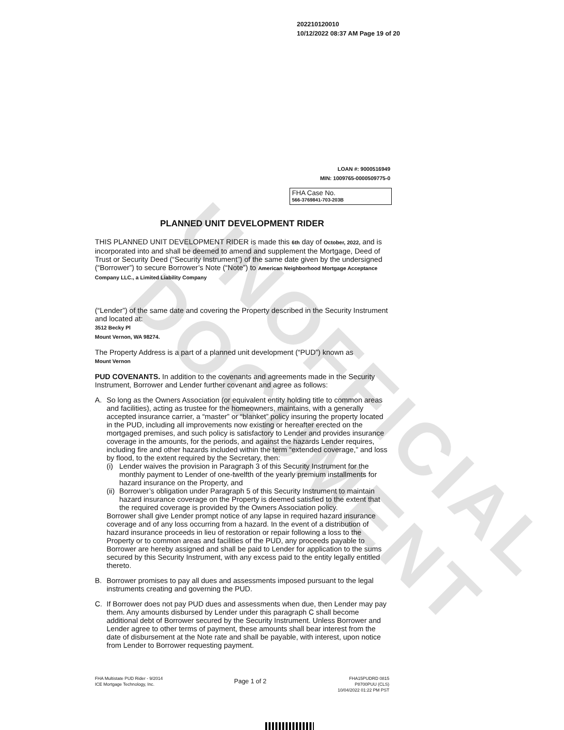UNOFFICIAL DOCUMENT
202210120010
10/12/2022 08:37 AM Page 19 of 20
LOAN #: 9000516949
MIN: 1009765-0000509775-0
FHA Case No.
566-3769841-703-203B
PLANNED UNIT DEVELOPMENT RIDER
THIS PLANNED UNIT DEVELOPMENT RIDER is made this 6th day of October, 2022, and is incorporated into and shall be deemed to amend and supplement the Mortgage, Deed of Trust or Security Deed (“Security Instrument”) of the same date given by the undersigned (“Borrower”) to secure Borrower’s Note (“Note”) to American Neighborhood Mortgage Acceptance Company LLC., a Limited Liability Company
(“Lender”) of the same date and covering the Property described in the Security Instrument and located at:
3512 Becky Pl
Mount Vernon, WA 98274.
The Property Address is a part of a planned unit development (“PUD”) known as
Mount Vernon
PUD COVENANTS. In addition to the covenants and agreements made in the Security Instrument, Borrower and Lender further covenant and agree as follows:
A. So long as the Owners Association (or equivalent entity holding title to common areas and facilities), acting as trustee for the homeowners, maintains, with a generally accepted insurance carrier, a “master” or “blanket” policy insuring the property located in the PUD, including all improvements now existing or hereafter erected on the mortgaged premises, and such policy is satisfactory to Lender and provides insurance coverage in the amounts, for the periods, and against the hazards Lender requires, including fire and other hazards included within the term “extended coverage,” and loss by flood, to the extent required by the Secretary, then:
(i)
Lender waives the provision in Paragraph 3 of this Security Instrument for the monthly payment to Lender of one-twelfth of the yearly premium installments for hazard insurance on the Property, and
(ii)
Borrower’s obligation under Paragraph 5 of this Security Instrument to maintain hazard insurance coverage on the Property is deemed satisfied to the extent that the required coverage is provided by the Owners Association policy.
Borrower shall give Lender prompt notice of any lapse in required hazard insurance coverage and of any loss occurring from a hazard. In the event of a distribution of hazard insurance proceeds in lieu of restoration or repair following a loss to the Property or to common areas and facilities of the PUD, any proceeds payable to Borrower are hereby assigned and shall be paid to Lender for application to the sums secured by this Security Instrument, with any excess paid to the entity legally entitled thereto.
B. Borrower promises to pay all dues and assessments imposed pursuant to the legal instruments creating and governing the PUD.
C. If Borrower does not pay PUD dues and assessments when due, then Lender may pay them. Any amounts disbursed by Lender under this paragraph C shall become additional debt of Borrower secured by the Security Instrument. Unless Borrower and Lender agree to other terms of payment, these amounts shall bear interest from the date of disbursement at the Note rate and shall be payable, with interest, upon notice from Lender to Borrower requesting payment.
FHA Multistate PUD Rider - 9/2014
ICE Mortgage Technology, Inc.
Page 1 of 2
FHA15PUDRD 0815
P8700PUU (CLS)
10/04/2022 01:22 PM PST